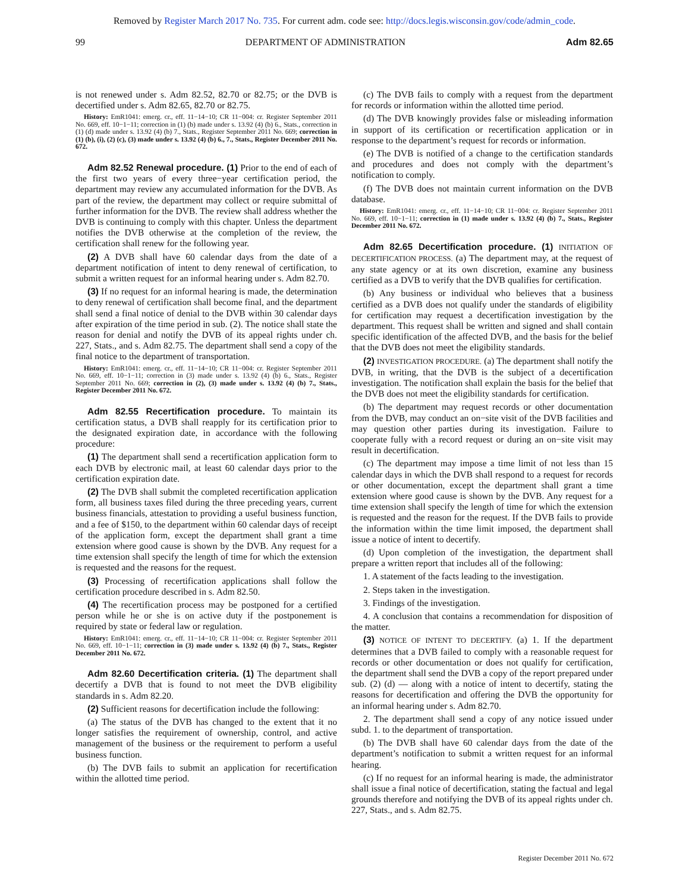Removed by Register March 2017 No. 735. For current adm. code see: http://docs.legis.wisconsin.gov/code/admin_code.
99 DEPARTMENT OF ADMINISTRATION Adm 82.65
is not renewed under s. Adm 82.52, 82.70 or 82.75; or the DVB is decertified under s. Adm 82.65, 82.70 or 82.75.
History: EmR1041: emerg. cr., eff. 11−14−10; CR 11−004: cr. Register September 2011 No. 669, eff. 10−1−11; correction in (1) (b) made under s. 13.92 (4) (b) 6., Stats., correction in (1) (d) made under s. 13.92 (4) (b) 7., Stats., Register September 2011 No. 669; correction in (1) (b), (i), (2) (c), (3) made under s. 13.92 (4) (b) 6., 7., Stats., Register December 2011 No. 672.
Adm 82.52 Renewal procedure. (1) Prior to the end of each of the first two years of every three−year certification period, the department may review any accumulated information for the DVB. As part of the review, the department may collect or require submittal of further information for the DVB. The review shall address whether the DVB is continuing to comply with this chapter. Unless the department notifies the DVB otherwise at the completion of the review, the certification shall renew for the following year.
(2) A DVB shall have 60 calendar days from the date of a department notification of intent to deny renewal of certification, to submit a written request for an informal hearing under s. Adm 82.70.
(3) If no request for an informal hearing is made, the determination to deny renewal of certification shall become final, and the department shall send a final notice of denial to the DVB within 30 calendar days after expiration of the time period in sub. (2). The notice shall state the reason for denial and notify the DVB of its appeal rights under ch. 227, Stats., and s. Adm 82.75. The department shall send a copy of the final notice to the department of transportation.
History: EmR1041: emerg. cr., eff. 11−14−10; CR 11−004: cr. Register September 2011 No. 669, eff. 10−1−11; correction in (3) made under s. 13.92 (4) (b) 6., Stats., Register September 2011 No. 669; correction in (2), (3) made under s. 13.92 (4) (b) 7., Stats., Register December 2011 No. 672.
Adm 82.55 Recertification procedure. To maintain its certification status, a DVB shall reapply for its certification prior to the designated expiration date, in accordance with the following procedure:
(1) The department shall send a recertification application form to each DVB by electronic mail, at least 60 calendar days prior to the certification expiration date.
(2) The DVB shall submit the completed recertification application form, all business taxes filed during the three preceding years, current business financials, attestation to providing a useful business function, and a fee of $150, to the department within 60 calendar days of receipt of the application form, except the department shall grant a time extension where good cause is shown by the DVB. Any request for a time extension shall specify the length of time for which the extension is requested and the reasons for the request.
(3) Processing of recertification applications shall follow the certification procedure described in s. Adm 82.50.
(4) The recertification process may be postponed for a certified person while he or she is on active duty if the postponement is required by state or federal law or regulation.
History: EmR1041: emerg. cr., eff. 11−14−10; CR 11−004: cr. Register September 2011 No. 669, eff. 10−1−11; correction in (3) made under s. 13.92 (4) (b) 7., Stats., Register December 2011 No. 672.
Adm 82.60 Decertification criteria. (1) The department shall decertify a DVB that is found to not meet the DVB eligibility standards in s. Adm 82.20.
(2) Sufficient reasons for decertification include the following:
(a) The status of the DVB has changed to the extent that it no longer satisfies the requirement of ownership, control, and active management of the business or the requirement to perform a useful business function.
(b) The DVB fails to submit an application for recertification within the allotted time period.
(c) The DVB fails to comply with a request from the department for records or information within the allotted time period.
(d) The DVB knowingly provides false or misleading information in support of its certification or recertification application or in response to the department’s request for records or information.
(e) The DVB is notified of a change to the certification standards and procedures and does not comply with the department’s notification to comply.
(f) The DVB does not maintain current information on the DVB database.
History: EmR1041: emerg. cr., eff. 11−14−10; CR 11−004: cr. Register September 2011 No. 669, eff. 10−1−11; correction in (1) made under s. 13.92 (4) (b) 7., Stats., Register December 2011 No. 672.
Adm 82.65 Decertification procedure. (1) INITIATION OF DECERTIFICATION PROCESS. (a) The department may, at the request of any state agency or at its own discretion, examine any business certified as a DVB to verify that the DVB qualifies for certification.
(b) Any business or individual who believes that a business certified as a DVB does not qualify under the standards of eligibility for certification may request a decertification investigation by the department. This request shall be written and signed and shall contain specific identification of the affected DVB, and the basis for the belief that the DVB does not meet the eligibility standards.
(2) INVESTIGATION PROCEDURE. (a) The department shall notify the DVB, in writing, that the DVB is the subject of a decertification investigation. The notification shall explain the basis for the belief that the DVB does not meet the eligibility standards for certification.
(b) The department may request records or other documentation from the DVB, may conduct an on−site visit of the DVB facilities and may question other parties during its investigation. Failure to cooperate fully with a record request or during an on−site visit may result in decertification.
(c) The department may impose a time limit of not less than 15 calendar days in which the DVB shall respond to a request for records or other documentation, except the department shall grant a time extension where good cause is shown by the DVB. Any request for a time extension shall specify the length of time for which the extension is requested and the reason for the request. If the DVB fails to provide the information within the time limit imposed, the department shall issue a notice of intent to decertify.
(d) Upon completion of the investigation, the department shall prepare a written report that includes all of the following:
1. A statement of the facts leading to the investigation.
2. Steps taken in the investigation.
3. Findings of the investigation.
4. A conclusion that contains a recommendation for disposition of the matter.
(3) NOTICE OF INTENT TO DECERTIFY. (a) 1. If the department determines that a DVB failed to comply with a reasonable request for records or other documentation or does not qualify for certification, the department shall send the DVB a copy of the report prepared under sub. (2) (d) — along with a notice of intent to decertify, stating the reasons for decertification and offering the DVB the opportunity for an informal hearing under s. Adm 82.70.
2. The department shall send a copy of any notice issued under subd. 1. to the department of transportation.
(b) The DVB shall have 60 calendar days from the date of the department’s notification to submit a written request for an informal hearing.
(c) If no request for an informal hearing is made, the administrator shall issue a final notice of decertification, stating the factual and legal grounds therefore and notifying the DVB of its appeal rights under ch. 227, Stats., and s. Adm 82.75.
Register December 2011 No. 672